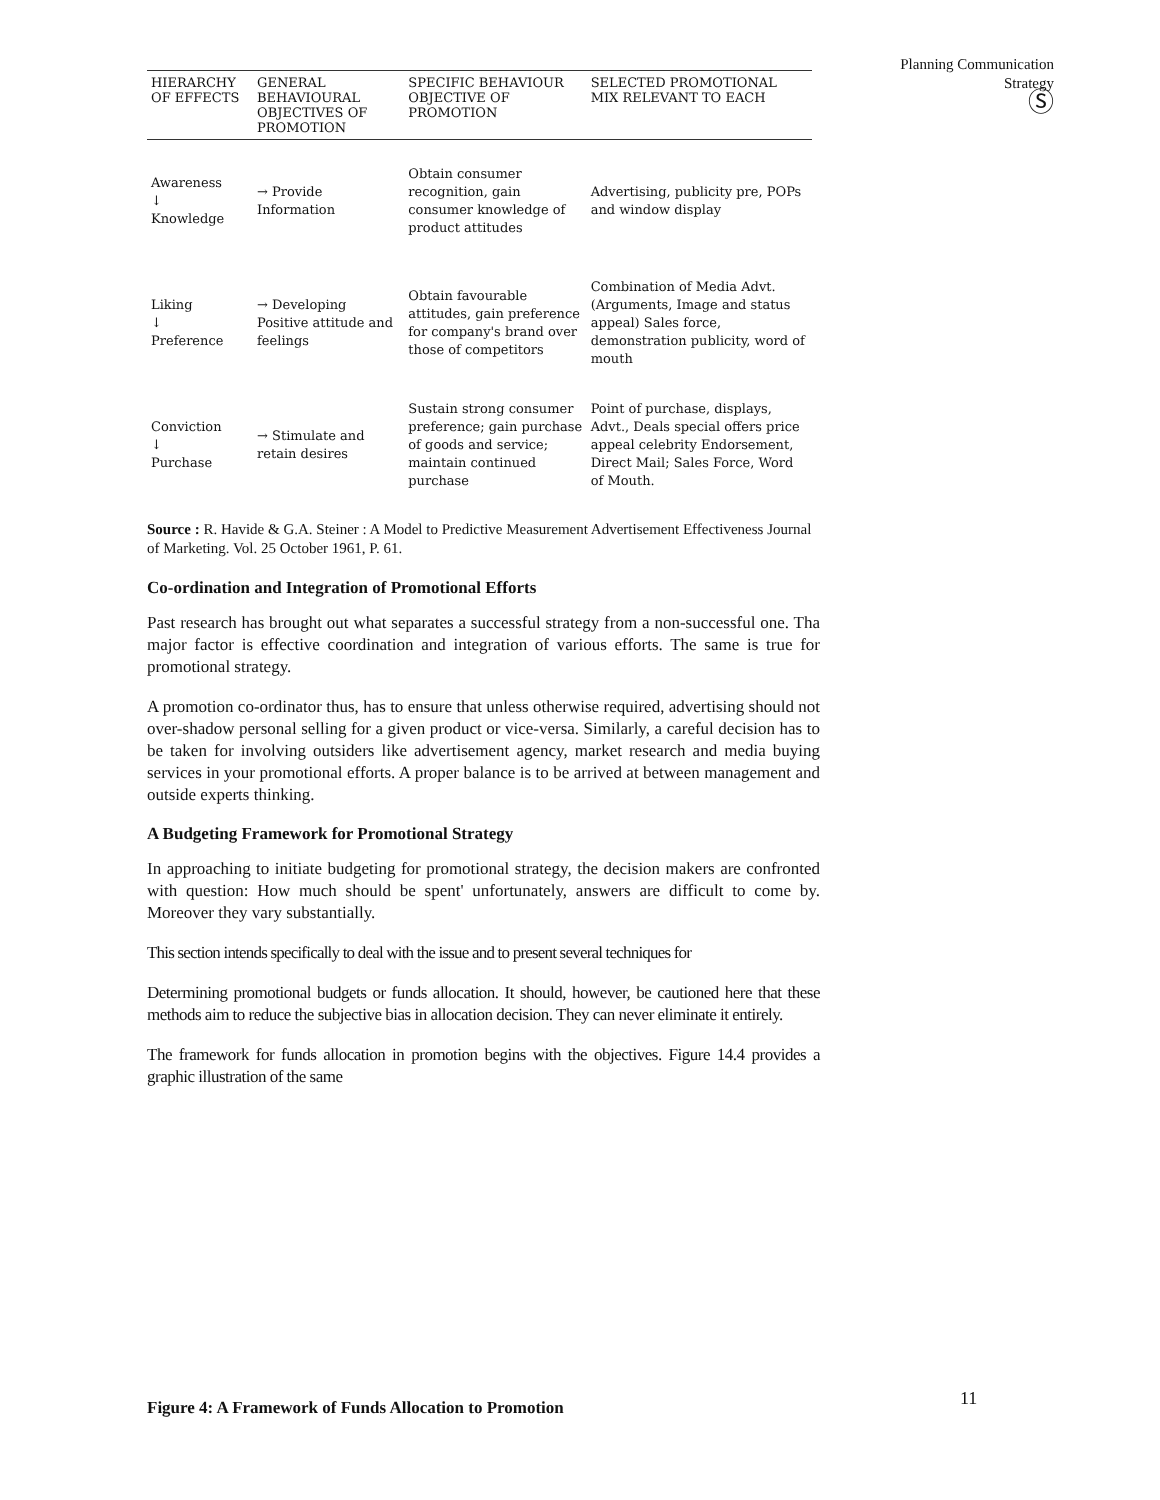Planning Communication
Strategy
Ⓢ
| HIERARCHY OF EFFECTS | GENERAL BEHAVIOURAL OBJECTIVES OF PROMOTION | SPECIFIC BEHAVIOUR OBJECTIVE OF PROMOTION | SELECTED PROMOTIONAL MIX RELEVANT TO EACH |
| --- | --- | --- | --- |
| Awareness ↓ Knowledge | → Provide Information | Obtain consumer recognition, gain consumer knowledge of product attitudes | Advertising, publicity pre, POPs and window display |
| Liking ↓ Preference | → Developing Positive attitude and feelings | Obtain favourable attitudes, gain preference for company's brand over those of competitors | Combination of Media Advt. (Arguments, Image and status appeal) Sales force, demonstration publicity, word of mouth |
| Conviction ↓ Purchase | → Stimulate and retain desires | Sustain strong consumer preference; gain purchase of goods and service; maintain continued purchase | Point of purchase, displays, Advt., Deals special offers price appeal celebrity Endorsement, Direct Mail; Sales Force, Word of Mouth. |
Source : R. Havide & G.A. Steiner : A Model to Predictive Measurement Advertisement Effectiveness Journal of Marketing. Vol. 25 October 1961, P. 61.
Co-ordination and Integration of Promotional Efforts
Past research has brought out what separates a successful strategy from a non-successful one. Tha major factor is effective coordination and integration of various efforts. The same is true for promotional strategy.
A promotion co-ordinator thus, has to ensure that unless otherwise required, advertising should not over-shadow personal selling for a given product or vice-versa. Similarly, a careful decision has to be taken for involving outsiders like advertisement agency, market research and media buying services in your promotional efforts. A proper balance is to be arrived at between management and outside experts thinking.
A Budgeting Framework for Promotional Strategy
In approaching to initiate budgeting for promotional strategy, the decision makers are confronted with question: How much should be spent' unfortunately, answers are difficult to come by. Moreover they vary substantially.
This section intends specifically to deal with the issue and to present several techniques for
Determining promotional budgets or funds allocation. It should, however, be cautioned here that these methods aim to reduce the subjective bias in allocation decision. They can never eliminate it entirely.
The framework for funds allocation in promotion begins with the objectives. Figure 14.4 provides a graphic illustration of the same
Figure 4: A Framework of Funds Allocation to Promotion
11